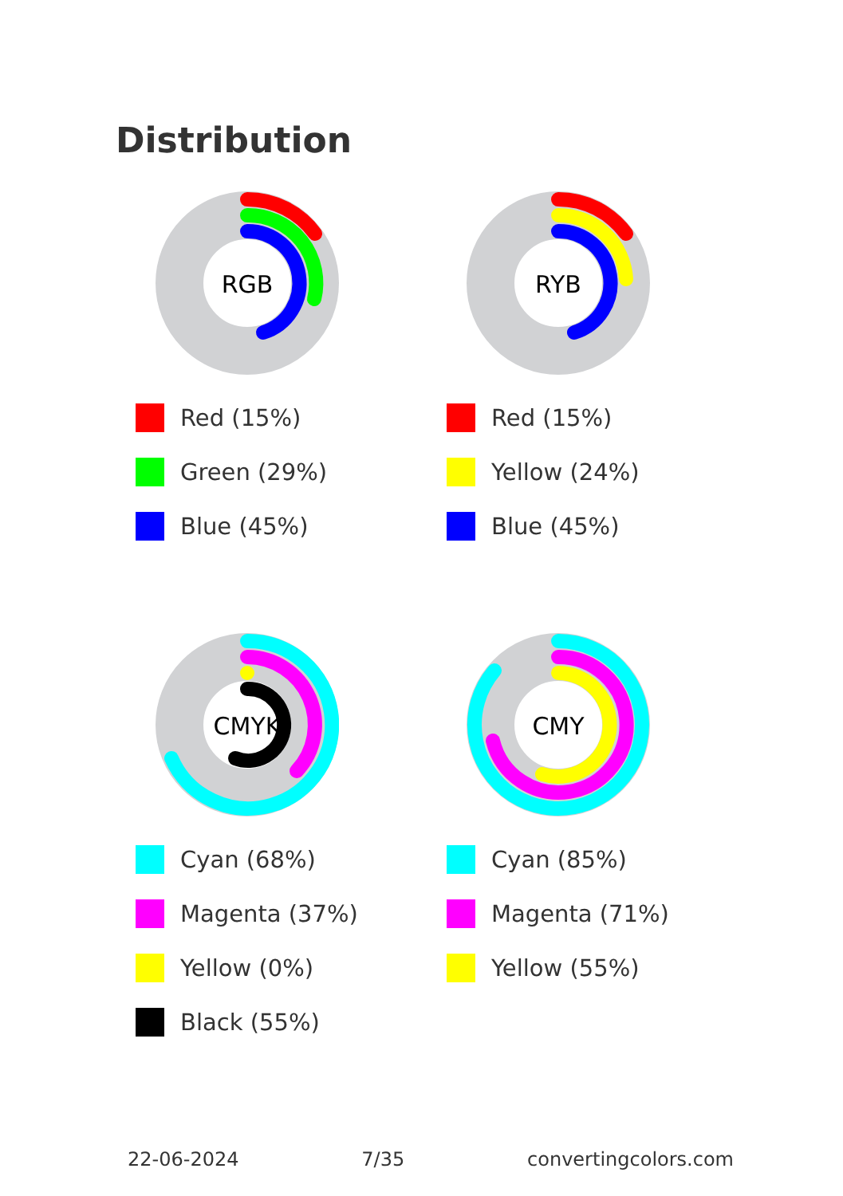Distribution
RGB
Red (15%)
Green (29%)
Blue (45%)
RYB
Red (15%)
Yellow (24%)
Blue (45%)
CMYK
Cyan (68%)
Magenta (37%)
Yellow (0%)
Black (55%)
CMY
Cyan (85%)
Magenta (71%)
Yellow (55%)
22-06-2024 7/35 convertingcolors.com